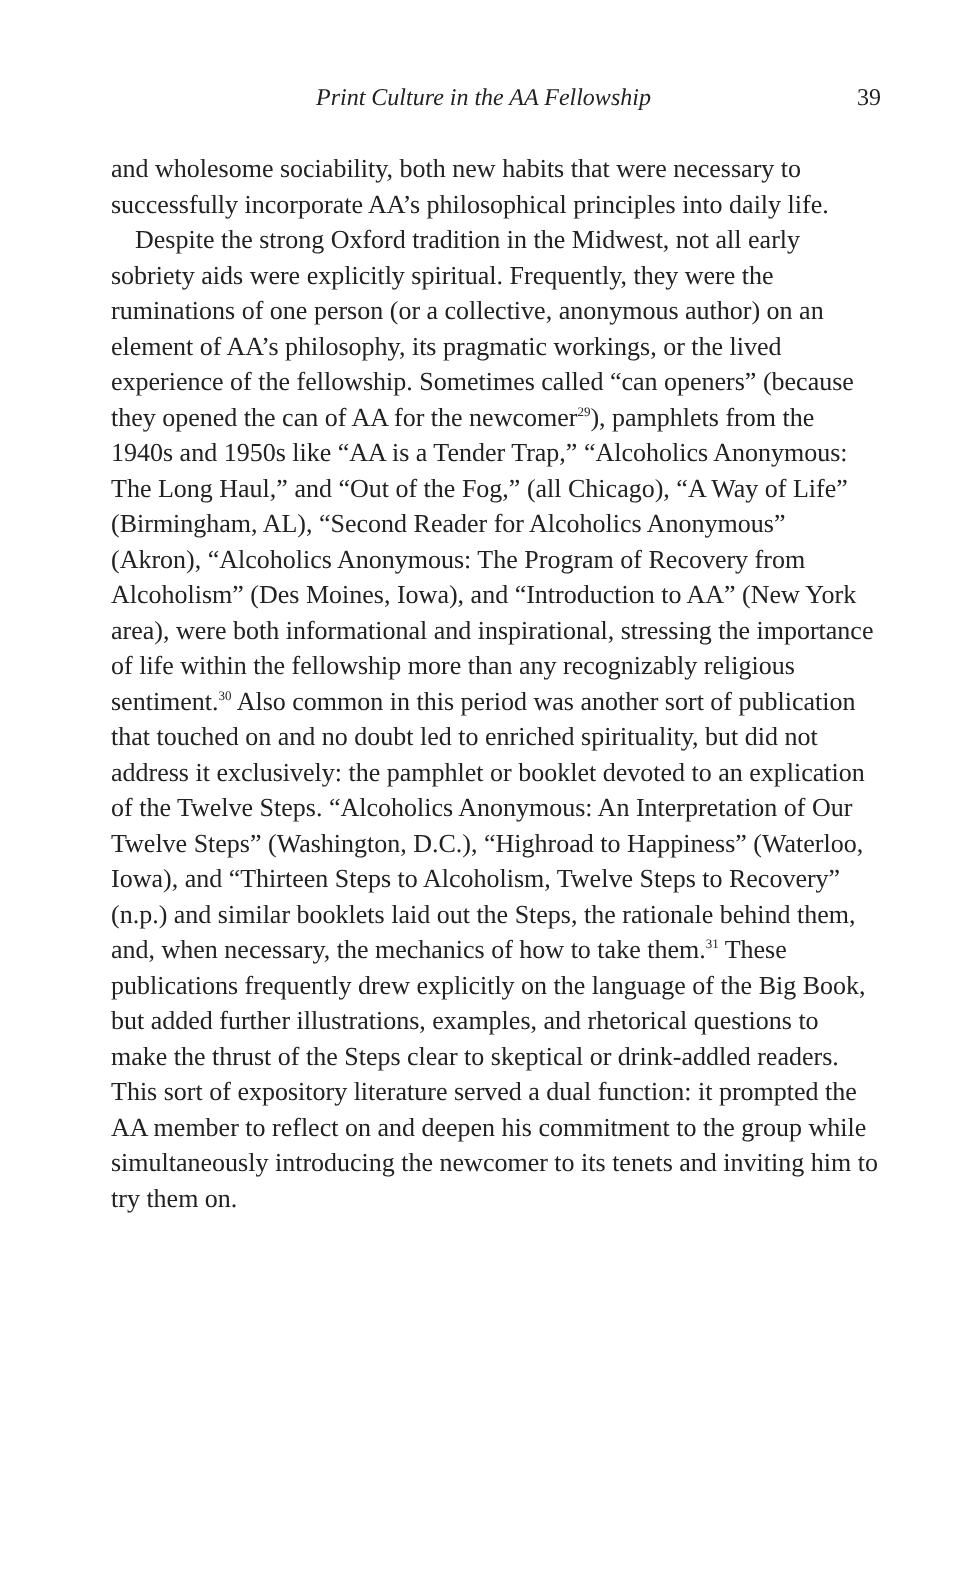Print Culture in the AA Fellowship 39
and wholesome sociability, both new habits that were necessary to successfully incorporate AA’s philosophical principles into daily life.
Despite the strong Oxford tradition in the Midwest, not all early sobriety aids were explicitly spiritual. Frequently, they were the ruminations of one person (or a collective, anonymous author) on an element of AA’s philosophy, its pragmatic workings, or the lived experience of the fellowship. Sometimes called “can openers” (because they opened the can of AA for the newcomer<sup>29</sup>), pamphlets from the 1940s and 1950s like “AA is a Tender Trap,” “Alcoholics Anonymous: The Long Haul,” and “Out of the Fog,” (all Chicago), “A Way of Life” (Birmingham, AL), “Second Reader for Alcoholics Anonymous” (Akron), “Alcoholics Anonymous: The Program of Recovery from Alcoholism” (Des Moines, Iowa), and “Introduction to AA” (New York area), were both informational and inspirational, stressing the importance of life within the fellowship more than any recognizably religious sentiment.<sup>30</sup> Also common in this period was another sort of publication that touched on and no doubt led to enriched spirituality, but did not address it exclusively: the pamphlet or booklet devoted to an explication of the Twelve Steps. “Alcoholics Anonymous: An Interpretation of Our Twelve Steps” (Washington, D.C.), “Highroad to Happiness” (Waterloo, Iowa), and “Thirteen Steps to Alcoholism, Twelve Steps to Recovery” (n.p.) and similar booklets laid out the Steps, the rationale behind them, and, when necessary, the mechanics of how to take them.<sup>31</sup> These publications frequently drew explicitly on the language of the Big Book, but added further illustrations, examples, and rhetorical questions to make the thrust of the Steps clear to skeptical or drink-addled readers. This sort of expository literature served a dual function: it prompted the AA member to reflect on and deepen his commitment to the group while simultaneously introducing the newcomer to its tenets and inviting him to try them on.